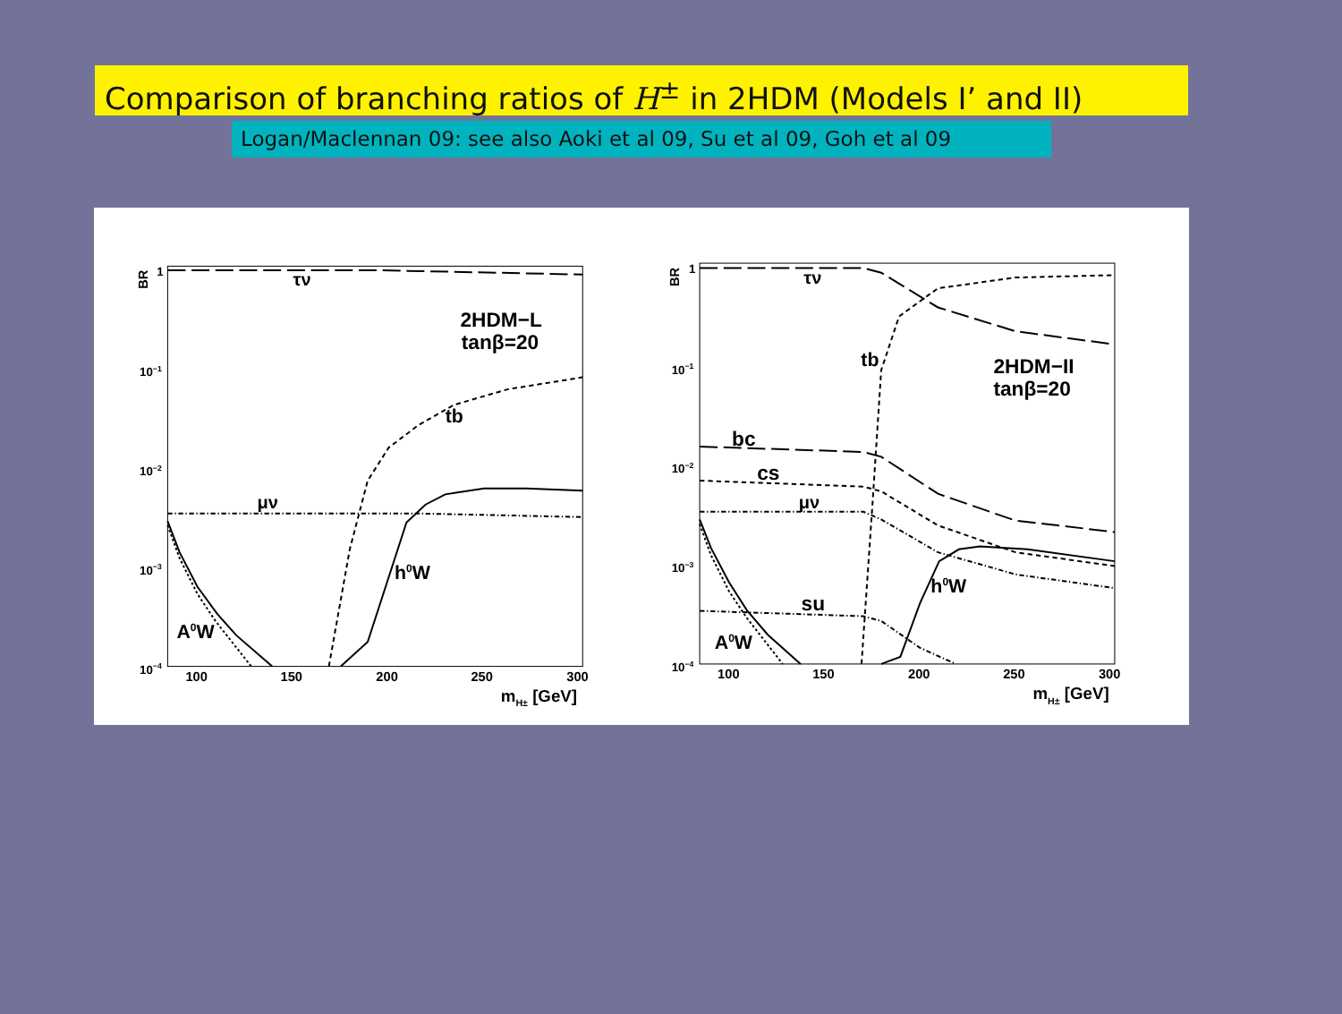Comparison of branching ratios of H<sup>±</sup> in 2HDM (Models I’ and II)
Logan/Maclennan 09: see also Aoki et al 09, Su et al 09, Goh et al 09
BR
1
10−1
10−2
10−3
10−4
100
150
200
250
300
mH± [GeV]
τν
2HDM−L
tanβ=20
tb
μν
h0W
A0W
BR
1
10−1
10−2
10−3
10−4
100
150
200
250
300
mH± [GeV]
τν
2HDM−II
tanβ=20
tb
bc
cs
μν
su
h0W
A0W